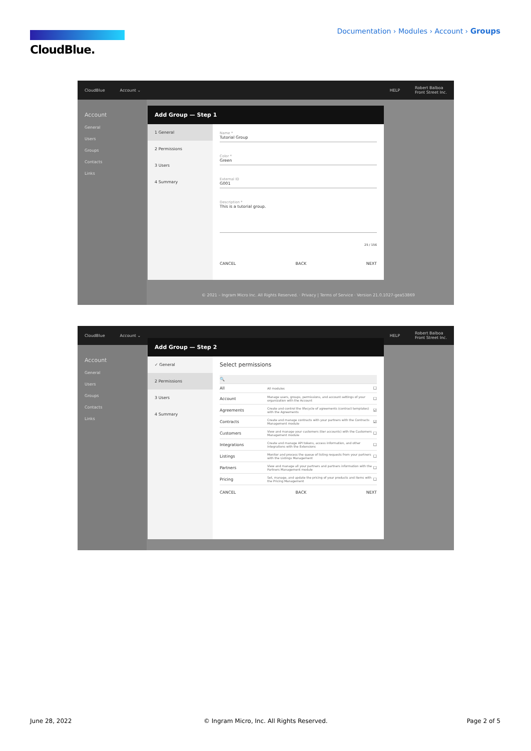CloudBlue.
Documentation › Modules › Account › Groups
CloudBlue Account ⌄ HELP Robert Balboa
Front Street Inc.
Account
General
Users
Groups
Contacts
Links
Add Group — Step 1
1 General
2 Permissions
3 Users
4 Summary
Name *
Tutorial Group
Color *
Green
External ID
G001
Description *
This is a tutorial group.
25 / 156
CANCEL BACK NEXT
© 2021 – Ingram Micro Inc. All Rights Reserved. · Privacy | Terms of Service · Version 21.0.1027-gea53869
CloudBlue Account ⌄ HELP Robert Balboa
Front Street Inc.
Account
General
Users
Groups
Contacts
Links
Add Group — Step 2
✓ General
2 Permissions
3 Users
4 Summary
Select permissions
🔍
All All modules ☐
Account Manage users, groups, permissions, and account settings of your organization with the Account ☐
Agreements Create and control the lifecycle of agreements (contract templates) with the Agreements ☑
Contracts Create and manage contracts with your partners with the Contracts Management module ☑
Customers View and manage your customers (tier accounts) with the Customers Management module ☐
Integrations Create and manage API tokens, access information, and other integrations with the Extensions ☐
Listings Monitor and process the queue of listing requests from your partners with the Listings Management ☐
Partners View and manage all your partners and partners information with the Partners Management module ☐
Pricing Set, manage, and update the pricing of your products and items with the Pricing Management ☐
CANCEL BACK NEXT
June 28, 2022
© Ingram Micro, Inc. All Rights Reserved.
Page 2 of 5